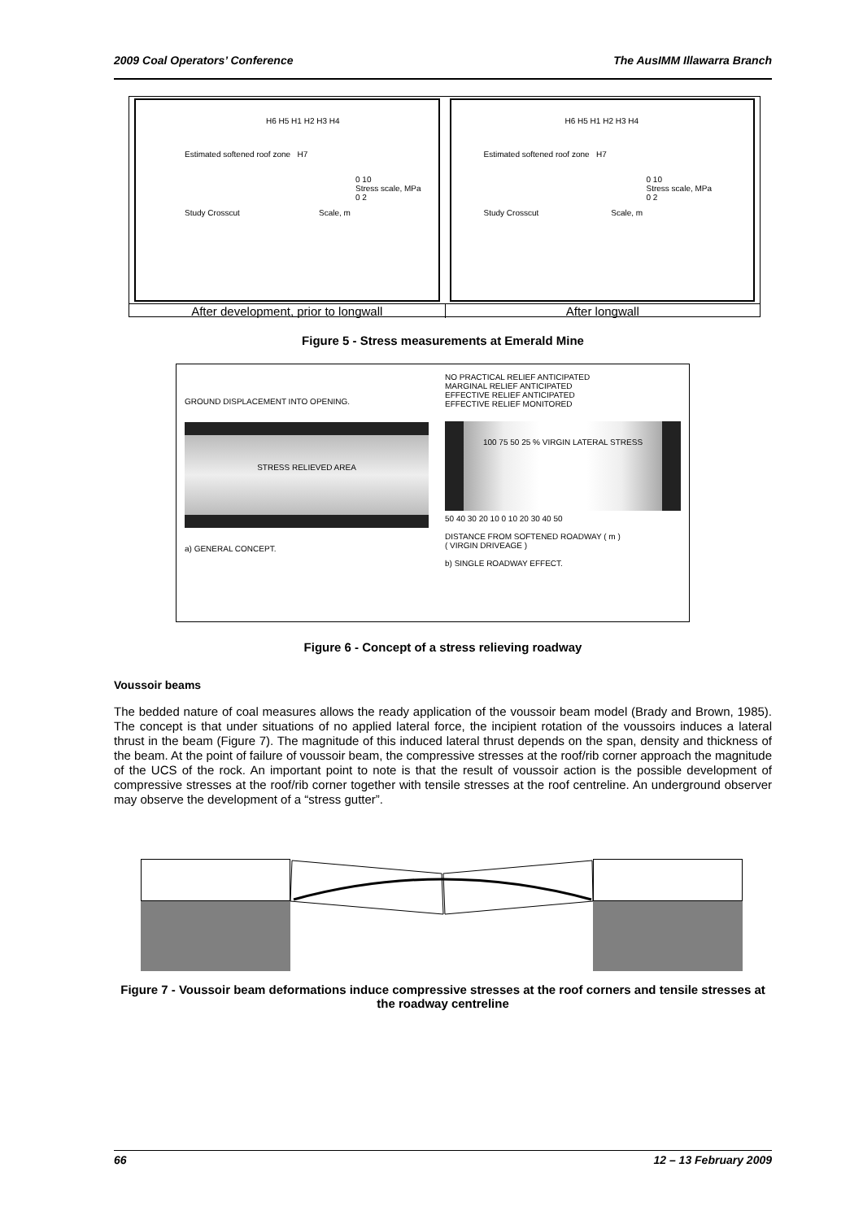2009 Coal Operators’ Conference The AusIMM Illawarra Branch
H6 H5 H1 H2 H3 H4
Estimated softened roof zone H7
0 10
Stress scale, MPa
0 2
Study Crosscut Scale, m
H6 H5 H1 H2 H3 H4
Estimated softened roof zone H7
0 10
Stress scale, MPa
0 2
Study Crosscut Scale, m
After development, prior to longwall
After longwall
Figure 5 - Stress measurements at Emerald Mine
GROUND DISPLACEMENT INTO OPENING.
STRESS RELIEVED AREA
a) GENERAL CONCEPT.
NO PRACTICAL RELIEF ANTICIPATED
MARGINAL RELIEF ANTICIPATED
EFFECTIVE RELIEF ANTICIPATED
EFFECTIVE RELIEF MONITORED
100 75 50 25 % VIRGIN LATERAL STRESS
50 40 30 20 10 0 10 20 30 40 50
DISTANCE FROM SOFTENED ROADWAY ( m )
( VIRGIN DRIVEAGE )
b) SINGLE ROADWAY EFFECT.
Figure 6 - Concept of a stress relieving roadway
Voussoir beams
The bedded nature of coal measures allows the ready application of the voussoir beam model (Brady and Brown, 1985). The concept is that under situations of no applied lateral force, the incipient rotation of the voussoirs induces a lateral thrust in the beam (Figure 7). The magnitude of this induced lateral thrust depends on the span, density and thickness of the beam. At the point of failure of voussoir beam, the compressive stresses at the roof/rib corner approach the magnitude of the UCS of the rock. An important point to note is that the result of voussoir action is the possible development of compressive stresses at the roof/rib corner together with tensile stresses at the roof centreline. An underground observer may observe the development of a “stress gutter”.
Figure 7 - Voussoir beam deformations induce compressive stresses at the roof corners and tensile stresses at the roadway centreline
66 12 – 13 February 2009